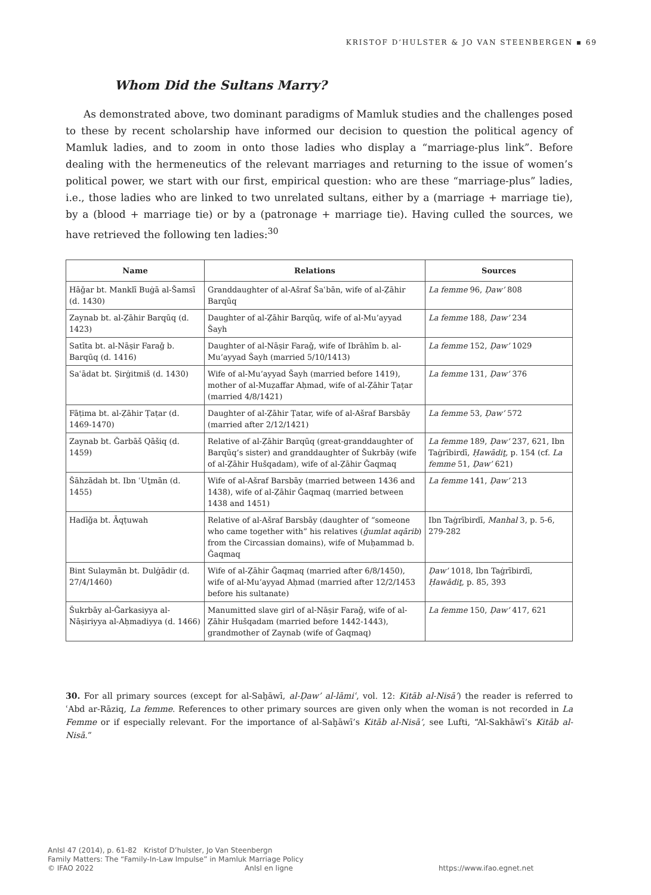KRISTOF D’HULSTER & JO VAN STEENBERGEN ▪ 69
Whom Did the Sultans Marry?
As demonstrated above, two dominant paradigms of Mamluk studies and the challenges posed to these by recent scholarship have informed our decision to question the political agency of Mamluk ladies, and to zoom in onto those ladies who display a “marriage-plus link”. Before dealing with the hermeneutics of the relevant marriages and returning to the issue of women’s political power, we start with our first, empirical question: who are these “marriage-plus” ladies, i.e., those ladies who are linked to two unrelated sultans, either by a (marriage + marriage tie), by a (blood + marriage tie) or by a (patronage + marriage tie). Having culled the sources, we have retrieved the following ten ladies:<sup>30</sup>
| Name | Relations | Sources |
| --- | --- | --- |
| Hāǧar bt. Manklī Buġā al-Šamsī (d. 1430) | Granddaughter of al-Ašraf Šaʿbān, wife of al-Ẓāhir Barqūq | La femme 96, Ḍaw’ 808 |
| Zaynab bt. al-Ẓāhir Barqūq (d. 1423) | Daughter of al-Ẓāhir Barqūq, wife of al-Mu’ayyad Šayh | La femme 188, Ḍaw’ 234 |
| Satīta bt. al-Nāṣir Faraǧ b. Barqūq (d. 1416) | Daughter of al-Nāṣir Faraǧ, wife of Ibrāhīm b. al-Mu’ayyad Šayh (married 5/10/1413) | La femme 152, Ḍaw’ 1029 |
| Saʿādat bt. Ṣirġitmiš (d. 1430) | Wife of al-Mu’ayyad Šayh (married before 1419), mother of al-Muẓaffar Aḥmad, wife of al-Ẓāhir Ṭaṭar (married 4/8/1421) | La femme 131, Ḍaw’ 376 |
| Fāṭima bt. al-Ẓāhir Ṭaṭar (d. 1469-1470) | Daughter of al-Ẓāhir Ṭatar, wife of al-Ašraf Barsbāy (married after 2/12/1421) | La femme 53, Ḍaw’ 572 |
| Zaynab bt. Ǧarbāš Qāšiq (d. 1459) | Relative of al-Ẓāhir Barqūq (great-granddaughter of Barqūq’s sister) and granddaughter of Šukrbāy (wife of al-Ẓāhir Hušqadam), wife of al-Ẓāhir Ǧaqmaq | La femme 189, Ḍaw’ 237, 621, Ibn Taġrībirdī, Ḥawādiṯ , p. 154 (cf. La femme 51, Ḍaw’ 621) |
| Šāhzādah bt. Ibn ʿUṯmān (d. 1455) | Wife of al-Ašraf Barsbāy (married between 1436 and 1438), wife of al-Ẓāhir Ǧaqmaq (married between 1438 and 1451) | La femme 141, Ḍaw’ 213 |
| Hadīǧa bt. Āqṭuwah | Relative of al-Ašraf Barsbāy (daughter of “someone who came together with” his relatives ( ǧumlat aqārib ) from the Circassian domains), wife of Muḥammad b. Ǧaqmaq | Ibn Taġrībirdī, Manhal 3, p. 5-6, 279-282 |
| Bint Sulaymān bt. Dulġādir (d. 27/4/1460) | Wife of al-Ẓāhir Ǧaqmaq (married after 6/8/1450), wife of al-Mu’ayyad Aḥmad (married after 12/2/1453 before his sultanate) | Ḍaw’ 1018, Ibn Taġrībirdī, Ḥawādiṯ , p. 85, 393 |
| Šukrbāy al-Ǧarkasiyya al-Nāṣiriyya al-Aḥmadiyya (d. 1466) | Manumitted slave girl of al-Nāṣir Faraǧ, wife of al-Ẓāhir Hušqadam (married before 1442-1443), grandmother of Zaynab (wife of Ǧaqmaq) | La femme 150, Ḍaw’ 417, 621 |
30. For all primary sources (except for al-Saḫāwī, al-Ḍaw’ al-lāmiʿ, vol. 12: Kitāb al-Nisā’) the reader is referred to ʿAbd ar-Rāziq, La femme. References to other primary sources are given only when the woman is not recorded in La Femme or if especially relevant. For the importance of al-Saḫāwī’s Kitāb al-Nisā’, see Lufti, “Al-Sakhāwī’s Kitāb al-Nisā.”
AnIsl 47 (2014), p. 61-82 Kristof D’hulster, Jo Van Steenbergn
Family Matters: The “Family-In-Law Impulse” in Mamluk Marriage Policy
© IFAO 2022 AnIsl en ligne https://www.ifao.egnet.net